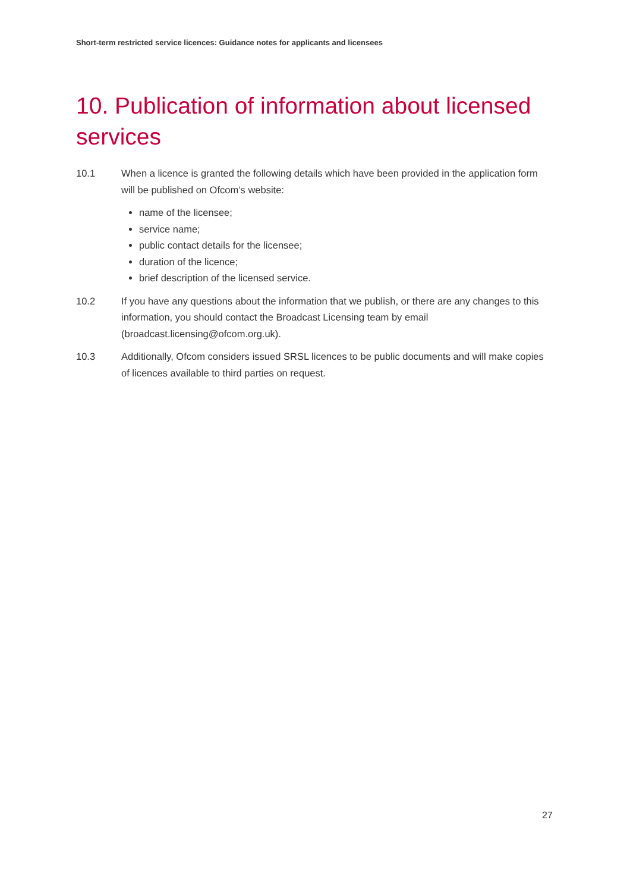Short-term restricted service licences: Guidance notes for applicants and licensees
10. Publication of information about licensed services
10.1 When a licence is granted the following details which have been provided in the application form will be published on Ofcom’s website:
name of the licensee;
service name;
public contact details for the licensee;
duration of the licence;
brief description of the licensed service.
10.2 If you have any questions about the information that we publish, or there are any changes to this information, you should contact the Broadcast Licensing team by email (broadcast.licensing@ofcom.org.uk).
10.3 Additionally, Ofcom considers issued SRSL licences to be public documents and will make copies of licences available to third parties on request.
27